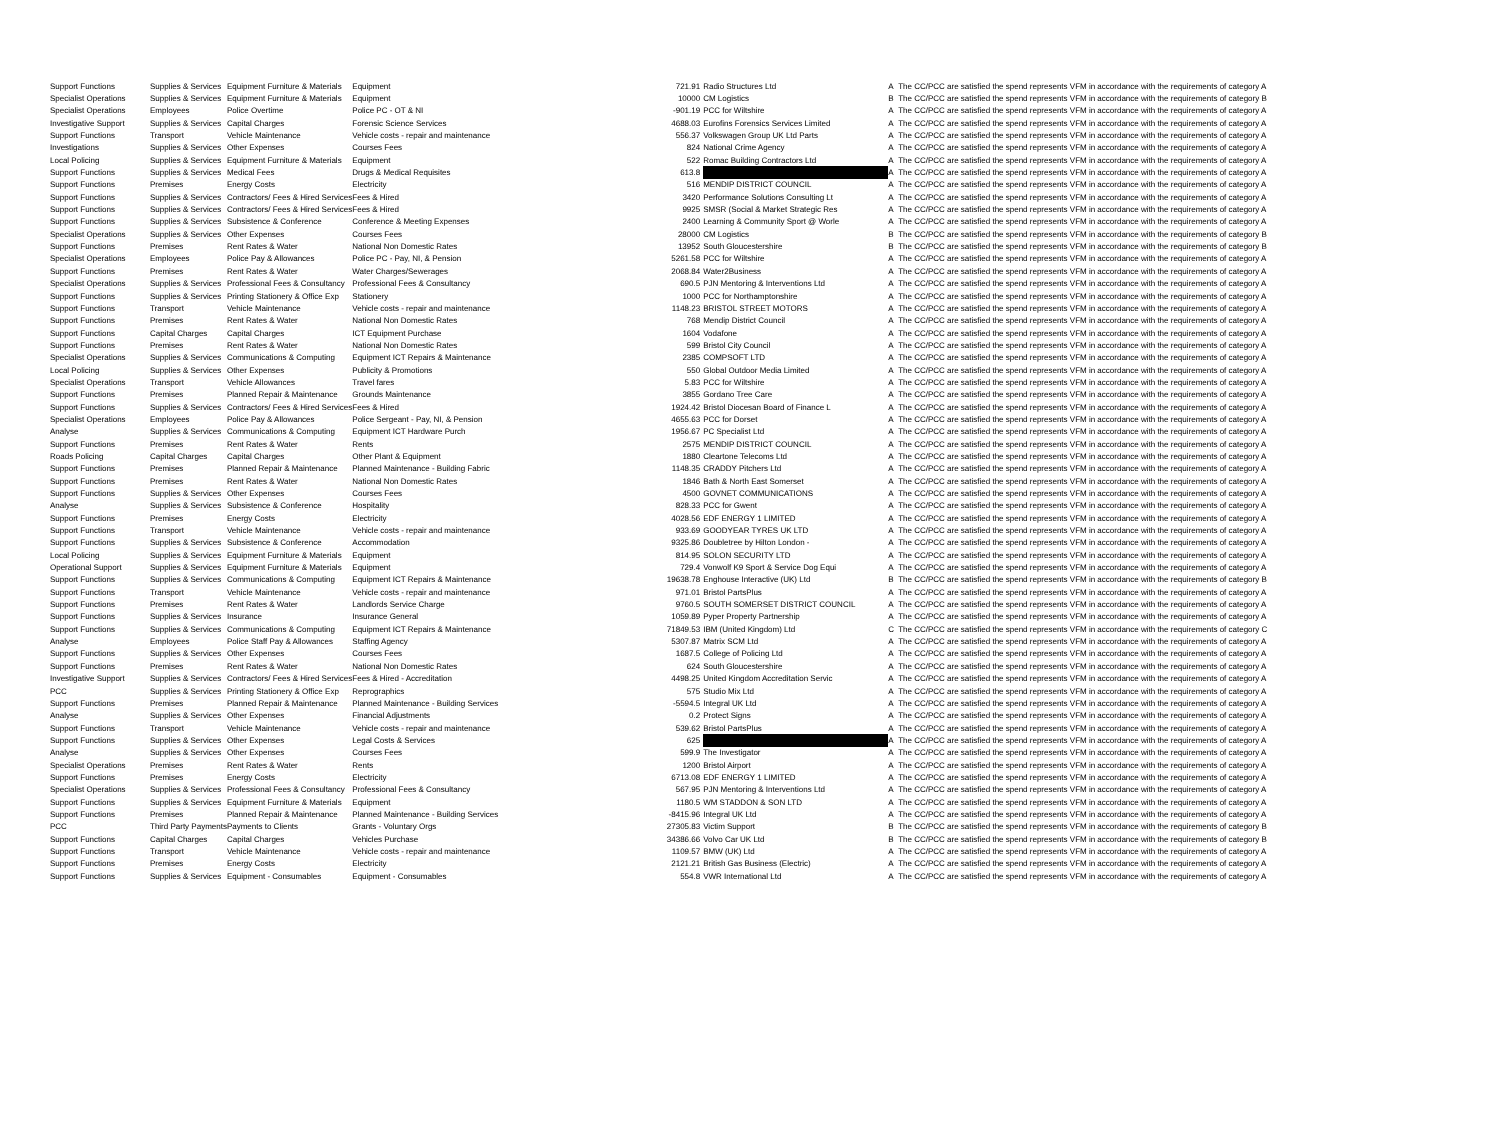| Support Functions | Supplies & Services | Equipment Furniture & Materials | Equipment | 721.91 | Radio Structures Ltd | A | The CC/PCC are satisfied the spend represents VFM in accordance with the requirements of category A |
| Specialist Operations | Supplies & Services | Equipment Furniture & Materials | Equipment | 10000 | CM Logistics | B | The CC/PCC are satisfied the spend represents VFM in accordance with the requirements of category B |
| Specialist Operations | Employees | Police Overtime | Police PC - OT & NI | -901.19 | PCC for Wiltshire | A | The CC/PCC are satisfied the spend represents VFM in accordance with the requirements of category A |
| Investigative Support | Supplies & Services | Capital Charges | Forensic Science Services | 4688.03 | Eurofins Forensics Services Limited | A | The CC/PCC are satisfied the spend represents VFM in accordance with the requirements of category A |
| Support Functions | Transport | Vehicle Maintenance | Vehicle costs - repair and maintenance | 556.37 | Volkswagen Group UK Ltd Parts | A | The CC/PCC are satisfied the spend represents VFM in accordance with the requirements of category A |
| Investigations | Supplies & Services | Other Expenses | Courses Fees | 824 | National Crime Agency | A | The CC/PCC are satisfied the spend represents VFM in accordance with the requirements of category A |
| Local Policing | Supplies & Services | Equipment Furniture & Materials | Equipment | 522 | Romac Building Contractors Ltd | A | The CC/PCC are satisfied the spend represents VFM in accordance with the requirements of category A |
| Support Functions | Supplies & Services | Medical Fees | Drugs & Medical Requisites | 613.8 | | A | The CC/PCC are satisfied the spend represents VFM in accordance with the requirements of category A |
| Support Functions | Premises | Energy Costs | Electricity | 516 | MENDIP DISTRICT COUNCIL | A | The CC/PCC are satisfied the spend represents VFM in accordance with the requirements of category A |
| Support Functions | Supplies & Services | Contractors/ Fees & Hired Services | Fees & Hired | 3420 | Performance Solutions Consulting Lt | A | The CC/PCC are satisfied the spend represents VFM in accordance with the requirements of category A |
| Support Functions | Supplies & Services | Contractors/ Fees & Hired Services | Fees & Hired | 9925 | SMSR (Social & Market Strategic Res | A | The CC/PCC are satisfied the spend represents VFM in accordance with the requirements of category A |
| Support Functions | Supplies & Services | Subsistence & Conference | Conference & Meeting Expenses | 2400 | Learning & Community Sport @ Worle | A | The CC/PCC are satisfied the spend represents VFM in accordance with the requirements of category A |
| Specialist Operations | Supplies & Services | Other Expenses | Courses Fees | 28000 | CM Logistics | B | The CC/PCC are satisfied the spend represents VFM in accordance with the requirements of category B |
| Support Functions | Premises | Rent Rates & Water | National Non Domestic Rates | 13952 | South Gloucestershire | B | The CC/PCC are satisfied the spend represents VFM in accordance with the requirements of category B |
| Specialist Operations | Employees | Police Pay & Allowances | Police PC - Pay, NI, & Pension | 5261.58 | PCC for Wiltshire | A | The CC/PCC are satisfied the spend represents VFM in accordance with the requirements of category A |
| Support Functions | Premises | Rent Rates & Water | Water Charges/Sewerages | 2068.84 | Water2Business | A | The CC/PCC are satisfied the spend represents VFM in accordance with the requirements of category A |
| Specialist Operations | Supplies & Services | Professional Fees & Consultancy | Professional Fees & Consultancy | 690.5 | PJN Mentoring & Interventions Ltd | A | The CC/PCC are satisfied the spend represents VFM in accordance with the requirements of category A |
| Support Functions | Supplies & Services | Printing Stationery & Office Exp | Stationery | 1000 | PCC for Northamptonshire | A | The CC/PCC are satisfied the spend represents VFM in accordance with the requirements of category A |
| Support Functions | Transport | Vehicle Maintenance | Vehicle costs - repair and maintenance | 1148.23 | BRISTOL STREET MOTORS | A | The CC/PCC are satisfied the spend represents VFM in accordance with the requirements of category A |
| Support Functions | Premises | Rent Rates & Water | National Non Domestic Rates | 768 | Mendip District Council | A | The CC/PCC are satisfied the spend represents VFM in accordance with the requirements of category A |
| Support Functions | Capital Charges | Capital Charges | ICT Equipment Purchase | 1604 | Vodafone | A | The CC/PCC are satisfied the spend represents VFM in accordance with the requirements of category A |
| Support Functions | Premises | Rent Rates & Water | National Non Domestic Rates | 599 | Bristol City Council | A | The CC/PCC are satisfied the spend represents VFM in accordance with the requirements of category A |
| Specialist Operations | Supplies & Services | Communications & Computing | Equipment ICT Repairs & Maintenance | 2385 | COMPSOFT LTD | A | The CC/PCC are satisfied the spend represents VFM in accordance with the requirements of category A |
| Local Policing | Supplies & Services | Other Expenses | Publicity & Promotions | 550 | Global Outdoor Media Limited | A | The CC/PCC are satisfied the spend represents VFM in accordance with the requirements of category A |
| Specialist Operations | Transport | Vehicle Allowances | Travel fares | 5.83 | PCC for Wiltshire | A | The CC/PCC are satisfied the spend represents VFM in accordance with the requirements of category A |
| Support Functions | Premises | Planned Repair & Maintenance | Grounds Maintenance | 3855 | Gordano Tree Care | A | The CC/PCC are satisfied the spend represents VFM in accordance with the requirements of category A |
| Support Functions | Supplies & Services | Contractors/ Fees & Hired Services | Fees & Hired | 1924.42 | Bristol Diocesan Board of Finance L | A | The CC/PCC are satisfied the spend represents VFM in accordance with the requirements of category A |
| Specialist Operations | Employees | Police Pay & Allowances | Police Sergeant - Pay, NI, & Pension | 4655.63 | PCC for Dorset | A | The CC/PCC are satisfied the spend represents VFM in accordance with the requirements of category A |
| Analyse | Supplies & Services | Communications & Computing | Equipment ICT Hardware Purch | 1956.67 | PC Specialist Ltd | A | The CC/PCC are satisfied the spend represents VFM in accordance with the requirements of category A |
| Support Functions | Premises | Rent Rates & Water | Rents | 2575 | MENDIP DISTRICT COUNCIL | A | The CC/PCC are satisfied the spend represents VFM in accordance with the requirements of category A |
| Roads Policing | Capital Charges | Capital Charges | Other Plant & Equipment | 1880 | Cleartone Telecoms Ltd | A | The CC/PCC are satisfied the spend represents VFM in accordance with the requirements of category A |
| Support Functions | Premises | Planned Repair & Maintenance | Planned Maintenance - Building Fabric | 1148.35 | CRADDY Pitchers Ltd | A | The CC/PCC are satisfied the spend represents VFM in accordance with the requirements of category A |
| Support Functions | Premises | Rent Rates & Water | National Non Domestic Rates | 1846 | Bath & North East Somerset | A | The CC/PCC are satisfied the spend represents VFM in accordance with the requirements of category A |
| Support Functions | Supplies & Services | Other Expenses | Courses Fees | 4500 | GOVNET COMMUNICATIONS | A | The CC/PCC are satisfied the spend represents VFM in accordance with the requirements of category A |
| Analyse | Supplies & Services | Subsistence & Conference | Hospitality | 828.33 | PCC for Gwent | A | The CC/PCC are satisfied the spend represents VFM in accordance with the requirements of category A |
| Support Functions | Premises | Energy Costs | Electricity | 4028.56 | EDF ENERGY 1 LIMITED | A | The CC/PCC are satisfied the spend represents VFM in accordance with the requirements of category A |
| Support Functions | Transport | Vehicle Maintenance | Vehicle costs - repair and maintenance | 933.69 | GOODYEAR TYRES UK LTD | A | The CC/PCC are satisfied the spend represents VFM in accordance with the requirements of category A |
| Support Functions | Supplies & Services | Subsistence & Conference | Accommodation | 9325.86 | Doubletree by Hilton London - | A | The CC/PCC are satisfied the spend represents VFM in accordance with the requirements of category A |
| Local Policing | Supplies & Services | Equipment Furniture & Materials | Equipment | 814.95 | SOLON SECURITY LTD | A | The CC/PCC are satisfied the spend represents VFM in accordance with the requirements of category A |
| Operational Support | Supplies & Services | Equipment Furniture & Materials | Equipment | 729.4 | Vonwolf K9 Sport & Service Dog Equi | A | The CC/PCC are satisfied the spend represents VFM in accordance with the requirements of category A |
| Support Functions | Supplies & Services | Communications & Computing | Equipment ICT Repairs & Maintenance | 19638.78 | Enghouse Interactive (UK) Ltd | B | The CC/PCC are satisfied the spend represents VFM in accordance with the requirements of category B |
| Support Functions | Transport | Vehicle Maintenance | Vehicle costs - repair and maintenance | 971.01 | Bristol PartsPlus | A | The CC/PCC are satisfied the spend represents VFM in accordance with the requirements of category A |
| Support Functions | Premises | Rent Rates & Water | Landlords Service Charge | 9760.5 | SOUTH SOMERSET DISTRICT COUNCIL | A | The CC/PCC are satisfied the spend represents VFM in accordance with the requirements of category A |
| Support Functions | Supplies & Services | Insurance | Insurance General | 1059.89 | Pyper Property Partnership | A | The CC/PCC are satisfied the spend represents VFM in accordance with the requirements of category A |
| Support Functions | Supplies & Services | Communications & Computing | Equipment ICT Repairs & Maintenance | 71849.53 | IBM (United Kingdom) Ltd | C | The CC/PCC are satisfied the spend represents VFM in accordance with the requirements of category C |
| Analyse | Employees | Police Staff Pay & Allowances | Staffing Agency | 5307.87 | Matrix SCM Ltd | A | The CC/PCC are satisfied the spend represents VFM in accordance with the requirements of category A |
| Support Functions | Supplies & Services | Other Expenses | Courses Fees | 1687.5 | College of Policing Ltd | A | The CC/PCC are satisfied the spend represents VFM in accordance with the requirements of category A |
| Support Functions | Premises | Rent Rates & Water | National Non Domestic Rates | 624 | South Gloucestershire | A | The CC/PCC are satisfied the spend represents VFM in accordance with the requirements of category A |
| Investigative Support | Supplies & Services | Contractors/ Fees & Hired Services | Fees & Hired - Accreditation | 4498.25 | United Kingdom Accreditation Servic | A | The CC/PCC are satisfied the spend represents VFM in accordance with the requirements of category A |
| PCC | Supplies & Services | Printing Stationery & Office Exp | Reprographics | 575 | Studio Mix Ltd | A | The CC/PCC are satisfied the spend represents VFM in accordance with the requirements of category A |
| Support Functions | Premises | Planned Repair & Maintenance | Planned Maintenance - Building Services | -5594.5 | Integral UK Ltd | A | The CC/PCC are satisfied the spend represents VFM in accordance with the requirements of category A |
| Analyse | Supplies & Services | Other Expenses | Financial Adjustments | 0.2 | Protect Signs | A | The CC/PCC are satisfied the spend represents VFM in accordance with the requirements of category A |
| Support Functions | Transport | Vehicle Maintenance | Vehicle costs - repair and maintenance | 539.62 | Bristol PartsPlus | A | The CC/PCC are satisfied the spend represents VFM in accordance with the requirements of category A |
| Support Functions | Supplies & Services | Other Expenses | Legal Costs & Services | 625 | | A | The CC/PCC are satisfied the spend represents VFM in accordance with the requirements of category A |
| Analyse | Supplies & Services | Other Expenses | Courses Fees | 599.9 | The Investigator | A | The CC/PCC are satisfied the spend represents VFM in accordance with the requirements of category A |
| Specialist Operations | Premises | Rent Rates & Water | Rents | 1200 | Bristol Airport | A | The CC/PCC are satisfied the spend represents VFM in accordance with the requirements of category A |
| Support Functions | Premises | Energy Costs | Electricity | 6713.08 | EDF ENERGY 1 LIMITED | A | The CC/PCC are satisfied the spend represents VFM in accordance with the requirements of category A |
| Specialist Operations | Supplies & Services | Professional Fees & Consultancy | Professional Fees & Consultancy | 567.95 | PJN Mentoring & Interventions Ltd | A | The CC/PCC are satisfied the spend represents VFM in accordance with the requirements of category A |
| Support Functions | Supplies & Services | Equipment Furniture & Materials | Equipment | 1180.5 | WM STADDON & SON LTD | A | The CC/PCC are satisfied the spend represents VFM in accordance with the requirements of category A |
| Support Functions | Premises | Planned Repair & Maintenance | Planned Maintenance - Building Services | -8415.96 | Integral UK Ltd | A | The CC/PCC are satisfied the spend represents VFM in accordance with the requirements of category A |
| PCC | Third Party Payments | Payments to Clients | Grants - Voluntary Orgs | 27305.83 | Victim Support | B | The CC/PCC are satisfied the spend represents VFM in accordance with the requirements of category B |
| Support Functions | Capital Charges | Capital Charges | Vehicles Purchase | 34386.66 | Volvo Car UK Ltd | B | The CC/PCC are satisfied the spend represents VFM in accordance with the requirements of category B |
| Support Functions | Transport | Vehicle Maintenance | Vehicle costs - repair and maintenance | 1109.57 | BMW (UK) Ltd | A | The CC/PCC are satisfied the spend represents VFM in accordance with the requirements of category A |
| Support Functions | Premises | Energy Costs | Electricity | 2121.21 | British Gas Business (Electric) | A | The CC/PCC are satisfied the spend represents VFM in accordance with the requirements of category A |
| Support Functions | Supplies & Services | Equipment - Consumables | Equipment - Consumables | 554.8 | VWR International Ltd | A | The CC/PCC are satisfied the spend represents VFM in accordance with the requirements of category A |